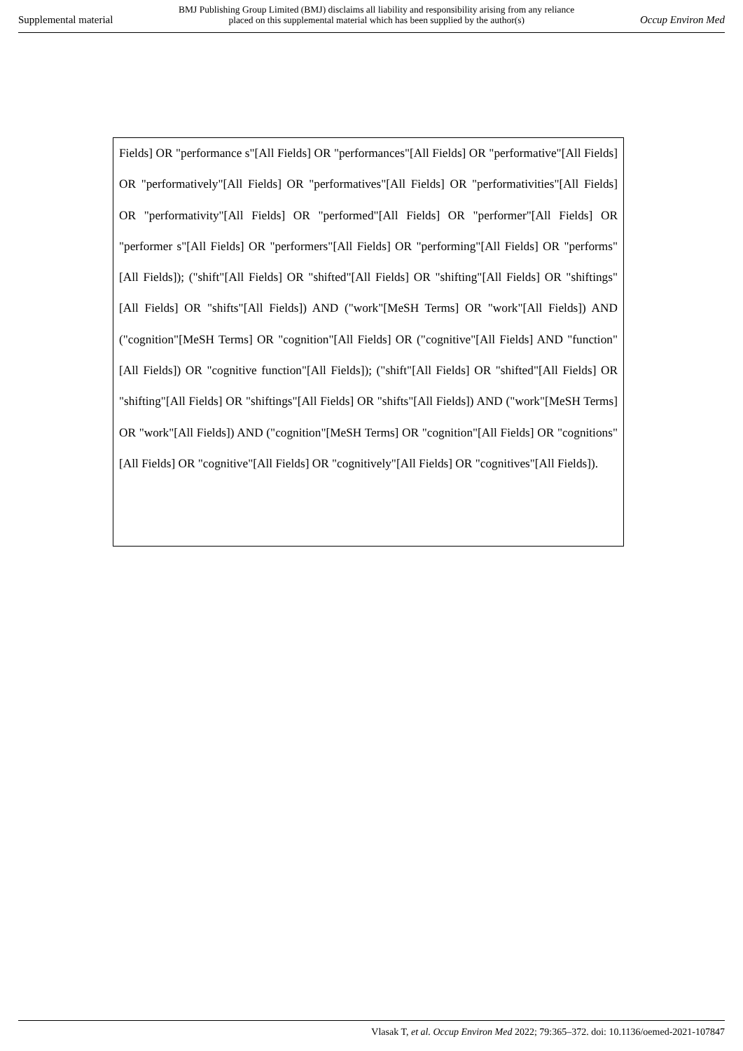Supplemental material
BMJ Publishing Group Limited (BMJ) disclaims all liability and responsibility arising from any reliance
placed on this supplemental material which has been supplied by the author(s)
Occup Environ Med
Fields] OR "performance s"[All Fields] OR "performances"[All Fields] OR "performative"[All Fields] OR "performatively"[All Fields] OR "performatives"[All Fields] OR "performativities"[All Fields] OR "performativity"[All Fields] OR "performed"[All Fields] OR "performer"[All Fields] OR "performer s"[All Fields] OR "performers"[All Fields] OR "performing"[All Fields] OR "performs"[All Fields]); ("shift"[All Fields] OR "shifted"[All Fields] OR "shifting"[All Fields] OR "shiftings"[All Fields] OR "shifts"[All Fields]) AND ("work"[MeSH Terms] OR "work"[All Fields]) AND ("cognition"[MeSH Terms] OR "cognition"[All Fields] OR ("cognitive"[All Fields] AND "function"[All Fields]) OR "cognitive function"[All Fields]); ("shift"[All Fields] OR "shifted"[All Fields] OR "shifting"[All Fields] OR "shiftings"[All Fields] OR "shifts"[All Fields]) AND ("work"[MeSH Terms] OR "work"[All Fields]) AND ("cognition"[MeSH Terms] OR "cognition"[All Fields] OR "cognitions"[All Fields] OR "cognitive"[All Fields] OR "cognitively"[All Fields] OR "cognitives"[All Fields]).
Vlasak T, et al. Occup Environ Med 2022; 79:365–372. doi: 10.1136/oemed-2021-107847